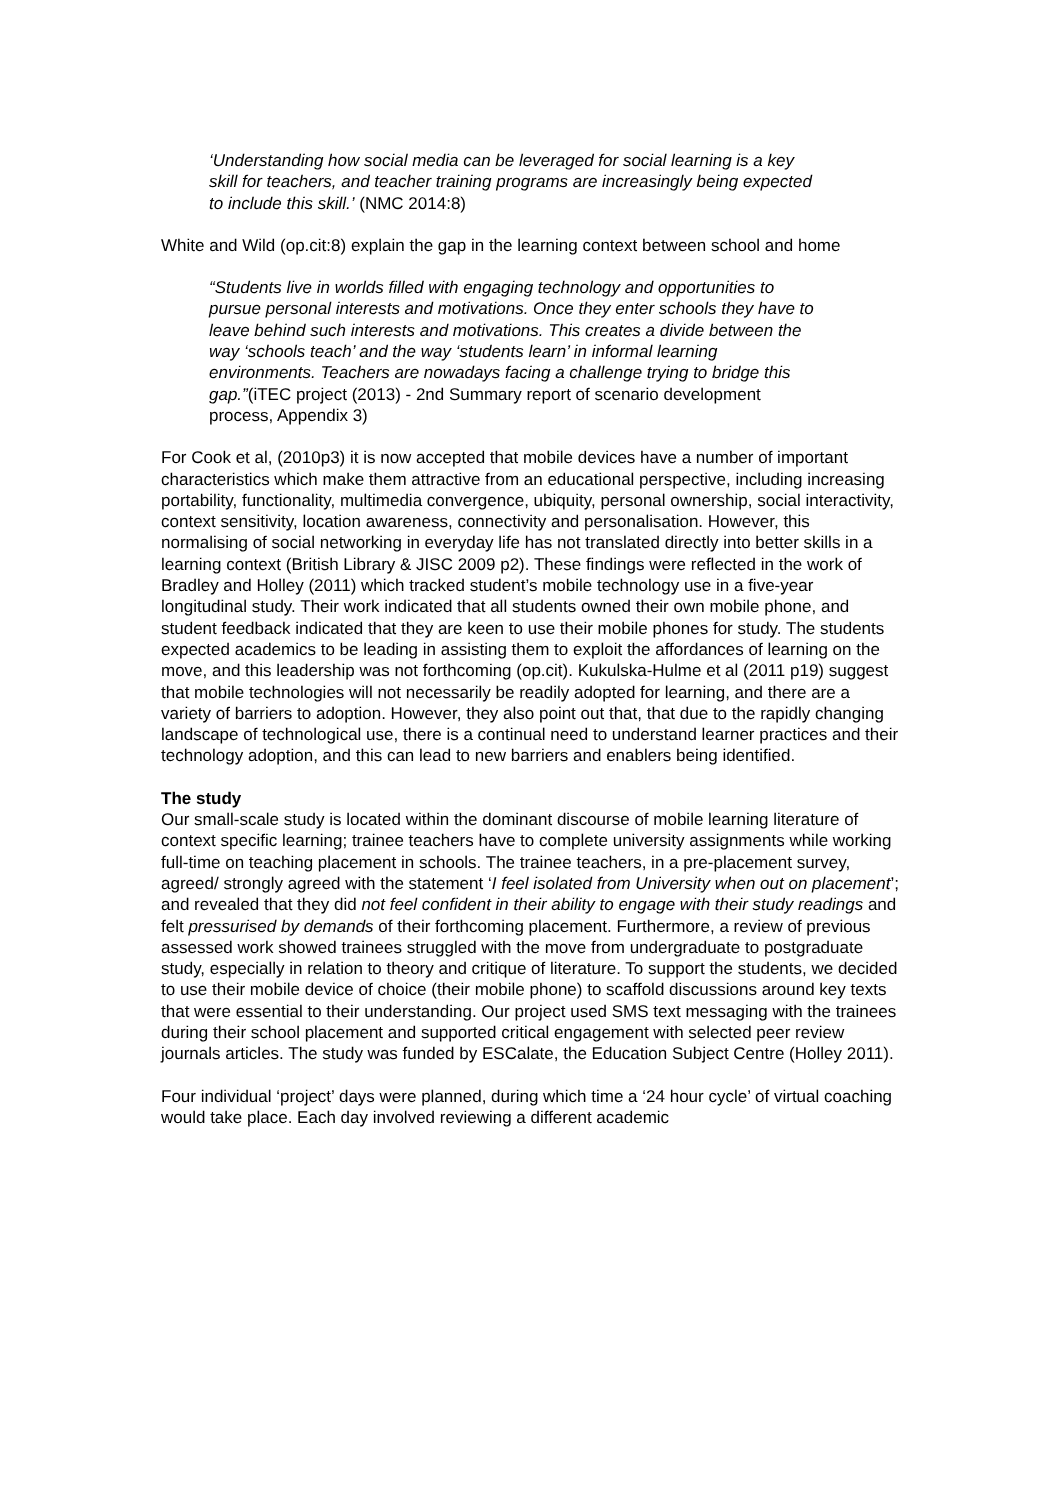‘Understanding how social media can be leveraged for social learning is a key skill for teachers, and teacher training programs are increasingly being expected to include this skill.’ (NMC 2014:8)
White and Wild (op.cit:8) explain the gap in the learning context between school and home
“Students live in worlds filled with engaging technology and opportunities to pursue personal interests and motivations. Once they enter schools they have to leave behind such interests and motivations. This creates a divide between the way ‘schools teach’ and the way ‘students learn’ in informal learning environments. Teachers are nowadays facing a challenge trying to bridge this gap.”(iTEC project (2013) - 2nd Summary report of scenario development process, Appendix 3)
For Cook et al, (2010p3) it is now accepted that mobile devices have a number of important characteristics which make them attractive from an educational perspective, including increasing portability, functionality, multimedia convergence, ubiquity, personal ownership, social interactivity, context sensitivity, location awareness, connectivity and personalisation. However, this normalising of social networking in everyday life has not translated directly into better skills in a learning context (British Library & JISC 2009 p2). These findings were reflected in the work of Bradley and Holley (2011) which tracked student’s mobile technology use in a five-year longitudinal study. Their work indicated that all students owned their own mobile phone, and student feedback indicated that they are keen to use their mobile phones for study. The students expected academics to be leading in assisting them to exploit the affordances of learning on the move, and this leadership was not forthcoming (op.cit). Kukulska-Hulme et al (2011 p19) suggest that mobile technologies will not necessarily be readily adopted for learning, and there are a variety of barriers to adoption. However, they also point out that, that due to the rapidly changing landscape of technological use, there is a continual need to understand learner practices and their technology adoption, and this can lead to new barriers and enablers being identified.
The study
Our small-scale study is located within the dominant discourse of mobile learning literature of context specific learning; trainee teachers have to complete university assignments while working full-time on teaching placement in schools. The trainee teachers, in a pre-placement survey, agreed/ strongly agreed with the statement ‘I feel isolated from University when out on placement’; and revealed that they did not feel confident in their ability to engage with their study readings and felt pressurised by demands of their forthcoming placement. Furthermore, a review of previous assessed work showed trainees struggled with the move from undergraduate to postgraduate study, especially in relation to theory and critique of literature. To support the students, we decided to use their mobile device of choice (their mobile phone) to scaffold discussions around key texts that were essential to their understanding. Our project used SMS text messaging with the trainees during their school placement and supported critical engagement with selected peer review journals articles. The study was funded by ESCalate, the Education Subject Centre (Holley 2011).
Four individual ‘project’ days were planned, during which time a ‘24 hour cycle’ of virtual coaching would take place. Each day involved reviewing a different academic